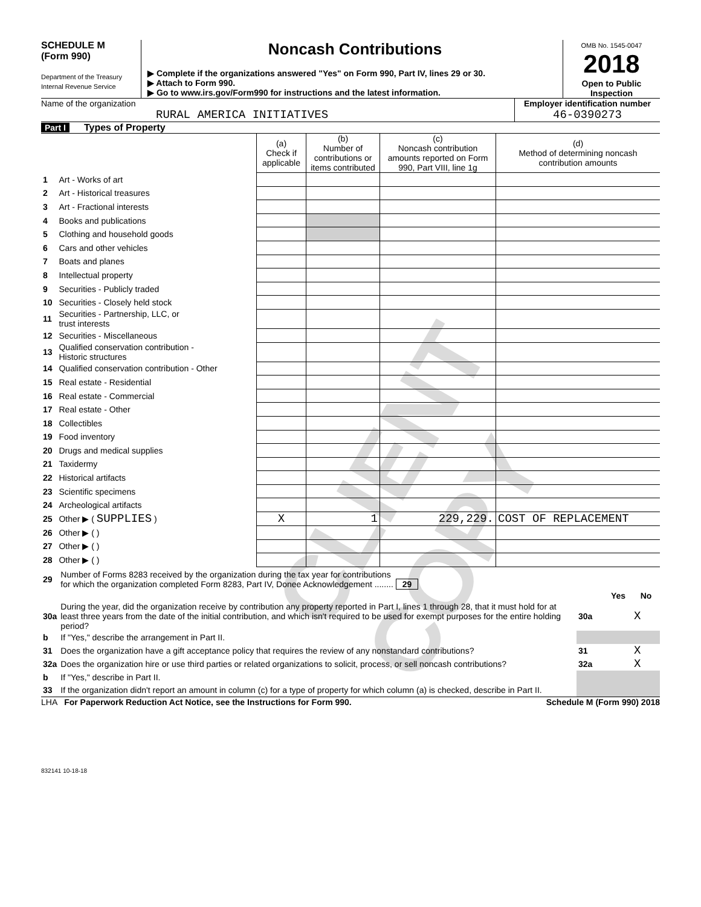CLIENT COPY
SCHEDULE M
(Form 990)
Department of the Treasury
Internal Revenue Service
Noncash Contributions
▶ Complete if the organizations answered "Yes" on Form 990, Part IV, lines 29 or 30.
▶ Attach to Form 990.
▶ Go to www.irs.gov/Form990 for instructions and the latest information.
OMB No. 1545-0047
2018
Open to Public Inspection
Name of the organization
RURAL AMERICA INITIATIVES
Employer identification number
46-0390273
Part I Types of Property
| | | (a) Check if applicable | (b) Number of contributions or items contributed | (c) Noncash contribution amounts reported on Form 990, Part VIII, line 1g | (d) Method of determining noncash contribution amounts |
| --- | --- | --- | --- | --- | --- |
| 1 | Art - Works of art | | | | |
| 2 | Art - Historical treasures | | | | |
| 3 | Art - Fractional interests | | | | |
| 4 | Books and publications | | | | |
| 5 | Clothing and household goods | | | | |
| 6 | Cars and other vehicles | | | | |
| 7 | Boats and planes | | | | |
| 8 | Intellectual property | | | | |
| 9 | Securities - Publicly traded | | | | |
| 10 | Securities - Closely held stock | | | | |
| 11 | Securities - Partnership, LLC, or trust interests | | | | |
| 12 | Securities - Miscellaneous | | | | |
| 13 | Qualified conservation contribution - Historic structures | | | | |
| 14 | Qualified conservation contribution - Other | | | | |
| 15 | Real estate - Residential | | | | |
| 16 | Real estate - Commercial | | | | |
| 17 | Real estate - Other | | | | |
| 18 | Collectibles | | | | |
| 19 | Food inventory | | | | |
| 20 | Drugs and medical supplies | | | | |
| 21 | Taxidermy | | | | |
| 22 | Historical artifacts | | | | |
| 23 | Scientific specimens | | | | |
| 24 | Archeological artifacts | | | | |
| 25 | Other ▶ ( SUPPLIES ) | X | 1 | 229,229. | COST OF REPLACEMENT |
| 26 | Other ▶ ( ) | | | | |
| 27 | Other ▶ ( ) | | | | |
| 28 | Other ▶ ( ) | | | | |
| 29 | Number of Forms 8283 received by the organization during the tax year for contributions for which the organization completed Form 8283, Part IV, Donee Acknowledgement ........ 29 | | | |
| | | | Yes | No |
| 30a | During the year, did the organization receive by contribution any property reported in Part I, lines 1 through 28, that it must hold for at least three years from the date of the initial contribution, and which isn't required to be used for exempt purposes for the entire holding period? | 30a | | X |
| b | If "Yes," describe the arrangement in Part II. | | | |
| 31 | Does the organization have a gift acceptance policy that requires the review of any nonstandard contributions? | 31 | | X |
| 32a | Does the organization hire or use third parties or related organizations to solicit, process, or sell noncash contributions? | 32a | | X |
| b | If "Yes," describe in Part II. | | | |
| 33 | If the organization didn't report an amount in column (c) for a type of property for which column (a) is checked, describe in Part II. | | | |
LHA For Paperwork Reduction Act Notice, see the Instructions for Form 990. Schedule M (Form 990) 2018
832141 10-18-18